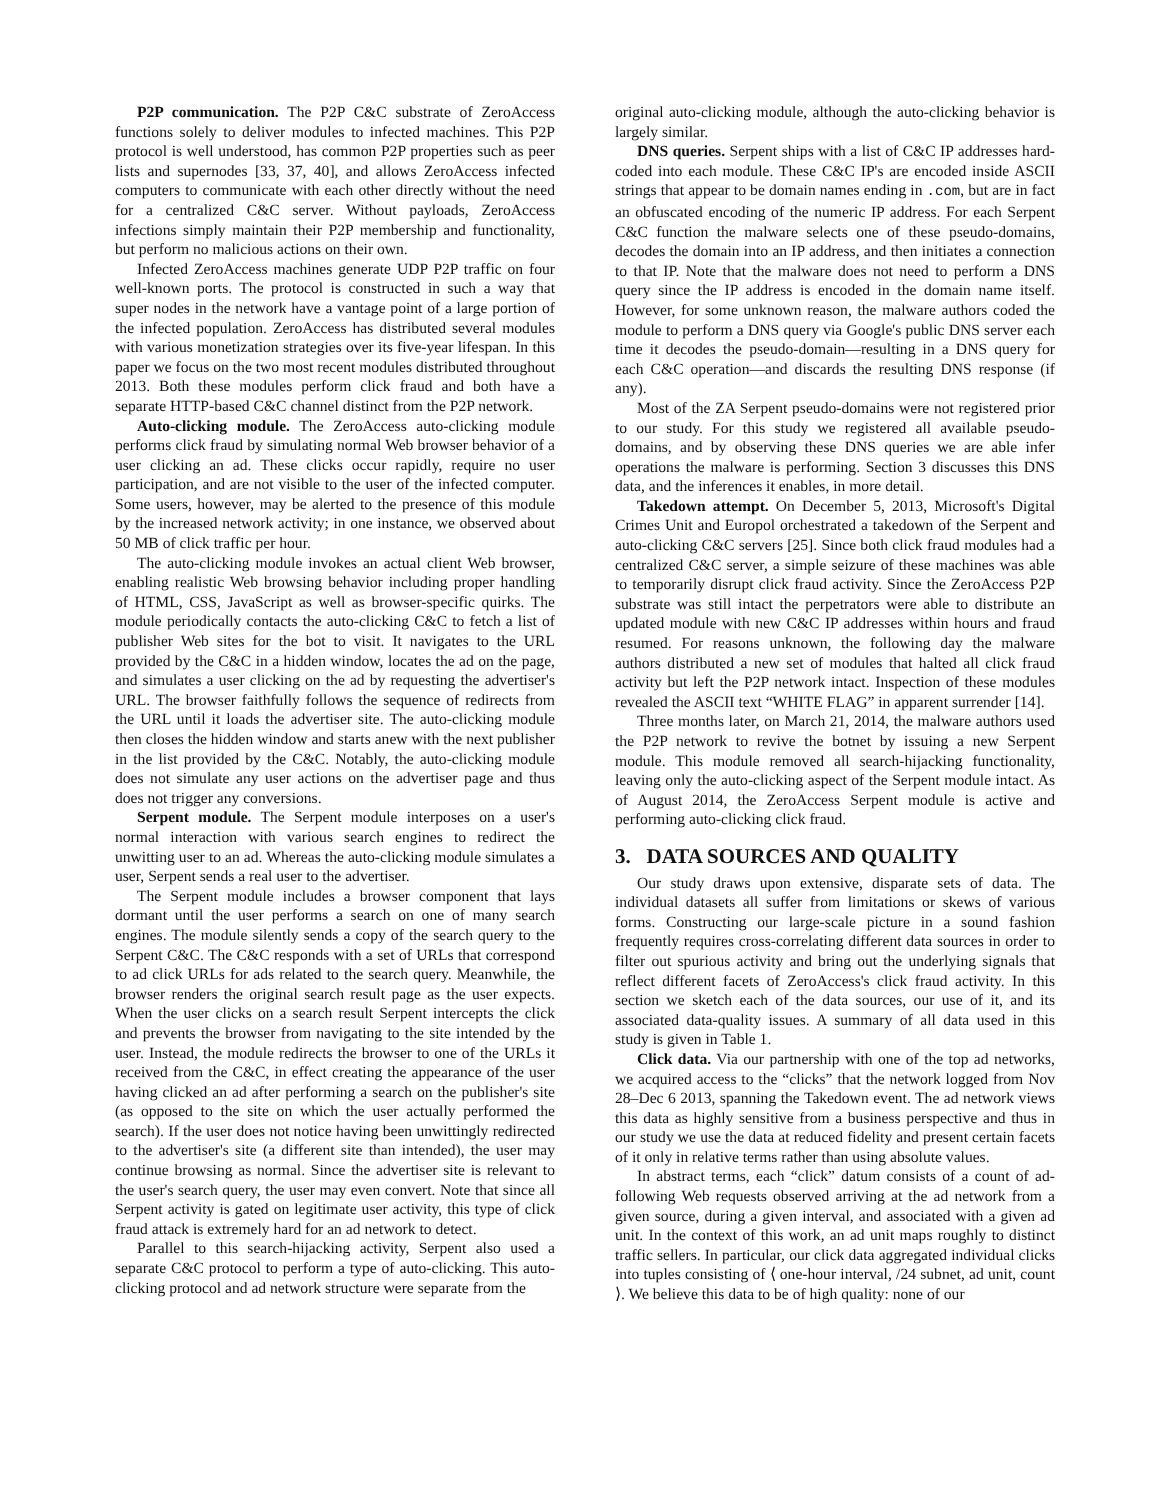P2P communication. The P2P C&C substrate of ZeroAccess functions solely to deliver modules to infected machines. This P2P protocol is well understood, has common P2P properties such as peer lists and supernodes [33, 37, 40], and allows ZeroAccess infected computers to communicate with each other directly without the need for a centralized C&C server. Without payloads, ZeroAccess infections simply maintain their P2P membership and functionality, but perform no malicious actions on their own.
Infected ZeroAccess machines generate UDP P2P traffic on four well-known ports. The protocol is constructed in such a way that super nodes in the network have a vantage point of a large portion of the infected population. ZeroAccess has distributed several modules with various monetization strategies over its five-year lifespan. In this paper we focus on the two most recent modules distributed throughout 2013. Both these modules perform click fraud and both have a separate HTTP-based C&C channel distinct from the P2P network.
Auto-clicking module. The ZeroAccess auto-clicking module performs click fraud by simulating normal Web browser behavior of a user clicking an ad. These clicks occur rapidly, require no user participation, and are not visible to the user of the infected computer. Some users, however, may be alerted to the presence of this module by the increased network activity; in one instance, we observed about 50 MB of click traffic per hour.
The auto-clicking module invokes an actual client Web browser, enabling realistic Web browsing behavior including proper handling of HTML, CSS, JavaScript as well as browser-specific quirks. The module periodically contacts the auto-clicking C&C to fetch a list of publisher Web sites for the bot to visit. It navigates to the URL provided by the C&C in a hidden window, locates the ad on the page, and simulates a user clicking on the ad by requesting the advertiser's URL. The browser faithfully follows the sequence of redirects from the URL until it loads the advertiser site. The auto-clicking module then closes the hidden window and starts anew with the next publisher in the list provided by the C&C. Notably, the auto-clicking module does not simulate any user actions on the advertiser page and thus does not trigger any conversions.
Serpent module. The Serpent module interposes on a user's normal interaction with various search engines to redirect the unwitting user to an ad. Whereas the auto-clicking module simulates a user, Serpent sends a real user to the advertiser.
The Serpent module includes a browser component that lays dormant until the user performs a search on one of many search engines. The module silently sends a copy of the search query to the Serpent C&C. The C&C responds with a set of URLs that correspond to ad click URLs for ads related to the search query. Meanwhile, the browser renders the original search result page as the user expects. When the user clicks on a search result Serpent intercepts the click and prevents the browser from navigating to the site intended by the user. Instead, the module redirects the browser to one of the URLs it received from the C&C, in effect creating the appearance of the user having clicked an ad after performing a search on the publisher's site (as opposed to the site on which the user actually performed the search). If the user does not notice having been unwittingly redirected to the advertiser's site (a different site than intended), the user may continue browsing as normal. Since the advertiser site is relevant to the user's search query, the user may even convert. Note that since all Serpent activity is gated on legitimate user activity, this type of click fraud attack is extremely hard for an ad network to detect.
Parallel to this search-hijacking activity, Serpent also used a separate C&C protocol to perform a type of auto-clicking. This auto-clicking protocol and ad network structure were separate from the
original auto-clicking module, although the auto-clicking behavior is largely similar.
DNS queries. Serpent ships with a list of C&C IP addresses hard-coded into each module. These C&C IP's are encoded inside ASCII strings that appear to be domain names ending in .com, but are in fact an obfuscated encoding of the numeric IP address. For each Serpent C&C function the malware selects one of these pseudo-domains, decodes the domain into an IP address, and then initiates a connection to that IP. Note that the malware does not need to perform a DNS query since the IP address is encoded in the domain name itself. However, for some unknown reason, the malware authors coded the module to perform a DNS query via Google's public DNS server each time it decodes the pseudo-domain—resulting in a DNS query for each C&C operation—and discards the resulting DNS response (if any).
Most of the ZA Serpent pseudo-domains were not registered prior to our study. For this study we registered all available pseudo-domains, and by observing these DNS queries we are able infer operations the malware is performing. Section 3 discusses this DNS data, and the inferences it enables, in more detail.
Takedown attempt. On December 5, 2013, Microsoft's Digital Crimes Unit and Europol orchestrated a takedown of the Serpent and auto-clicking C&C servers [25]. Since both click fraud modules had a centralized C&C server, a simple seizure of these machines was able to temporarily disrupt click fraud activity. Since the ZeroAccess P2P substrate was still intact the perpetrators were able to distribute an updated module with new C&C IP addresses within hours and fraud resumed. For reasons unknown, the following day the malware authors distributed a new set of modules that halted all click fraud activity but left the P2P network intact. Inspection of these modules revealed the ASCII text “WHITE FLAG” in apparent surrender [14].
Three months later, on March 21, 2014, the malware authors used the P2P network to revive the botnet by issuing a new Serpent module. This module removed all search-hijacking functionality, leaving only the auto-clicking aspect of the Serpent module intact. As of August 2014, the ZeroAccess Serpent module is active and performing auto-clicking click fraud.
3. DATA SOURCES AND QUALITY
Our study draws upon extensive, disparate sets of data. The individual datasets all suffer from limitations or skews of various forms. Constructing our large-scale picture in a sound fashion frequently requires cross-correlating different data sources in order to filter out spurious activity and bring out the underlying signals that reflect different facets of ZeroAccess's click fraud activity. In this section we sketch each of the data sources, our use of it, and its associated data-quality issues. A summary of all data used in this study is given in Table 1.
Click data. Via our partnership with one of the top ad networks, we acquired access to the “clicks” that the network logged from Nov 28–Dec 6 2013, spanning the Takedown event. The ad network views this data as highly sensitive from a business perspective and thus in our study we use the data at reduced fidelity and present certain facets of it only in relative terms rather than using absolute values.
In abstract terms, each “click” datum consists of a count of ad-following Web requests observed arriving at the ad network from a given source, during a given interval, and associated with a given ad unit. In the context of this work, an ad unit maps roughly to distinct traffic sellers. In particular, our click data aggregated individual clicks into tuples consisting of ⟨ one-hour interval, /24 subnet, ad unit, count ⟩. We believe this data to be of high quality: none of our